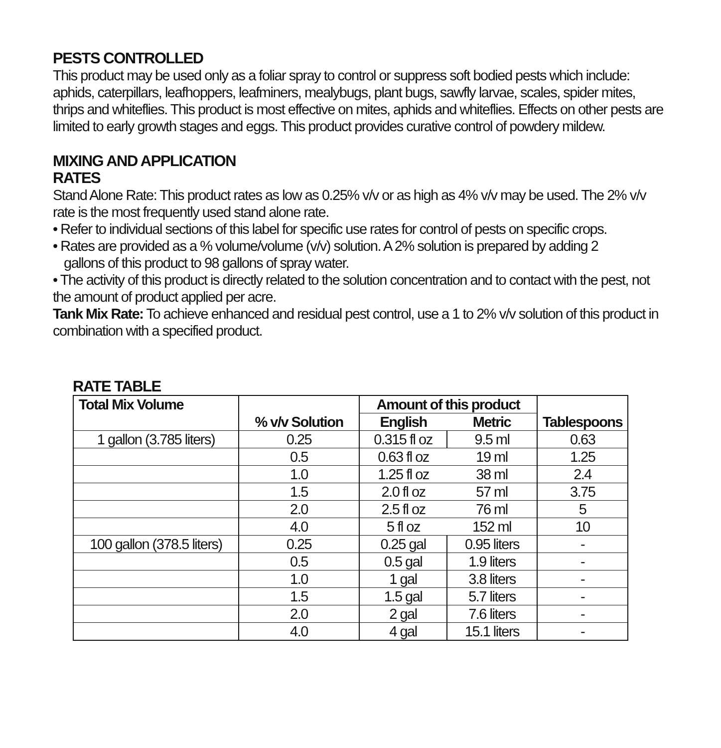PESTS CONTROLLED
This product may be used only as a foliar spray to control or suppress soft bodied pests which include: aphids, caterpillars, leafhoppers, leafminers, mealybugs, plant bugs, sawfly larvae, scales, spider mites, thrips and whiteflies. This product is most effective on mites, aphids and whiteflies. Effects on other pests are limited to early growth stages and eggs. This product provides curative control of powdery mildew.
MIXING AND APPLICATION
RATES
Stand Alone Rate: This product rates as low as 0.25% v/v or as high as 4% v/v may be used. The 2% v/v rate is the most frequently used stand alone rate.
• Refer to individual sections of this label for specific use rates for control of pests on specific crops.
• Rates are provided as a % volume/volume (v/v) solution. A 2% solution is prepared by adding 2
gallons of this product to 98 gallons of spray water.
• The activity of this product is directly related to the solution concentration and to contact with the pest, not the amount of product applied per acre.
Tank Mix Rate: To achieve enhanced and residual pest control, use a 1 to 2% v/v solution of this product in combination with a specified product.
RATE TABLE
| Total Mix Volume | | Amount of this product | | |
| --- | --- | --- | --- | --- |
| | % v/v Solution | English | Metric | Tablespoons |
| 1 gallon (3.785 liters) | 0.25 | 0.315 fl oz | 9.5 ml | 0.63 |
| | 0.5 | 0.63 fl oz | 19 ml | 1.25 |
| | 1.0 | 1.25 fl oz | 38 ml | 2.4 |
| | 1.5 | 2.0 fl oz | 57 ml | 3.75 |
| | 2.0 | 2.5 fl oz | 76 ml | 5 |
| | 4.0 | 5 fl oz | 152 ml | 10 |
| 100 gallon (378.5 liters) | 0.25 | 0.25 gal | 0.95 liters | - |
| | 0.5 | 0.5 gal | 1.9 liters | - |
| | 1.0 | 1 gal | 3.8 liters | - |
| | 1.5 | 1.5 gal | 5.7 liters | - |
| | 2.0 | 2 gal | 7.6 liters | - |
| | 4.0 | 4 gal | 15.1 liters | - |